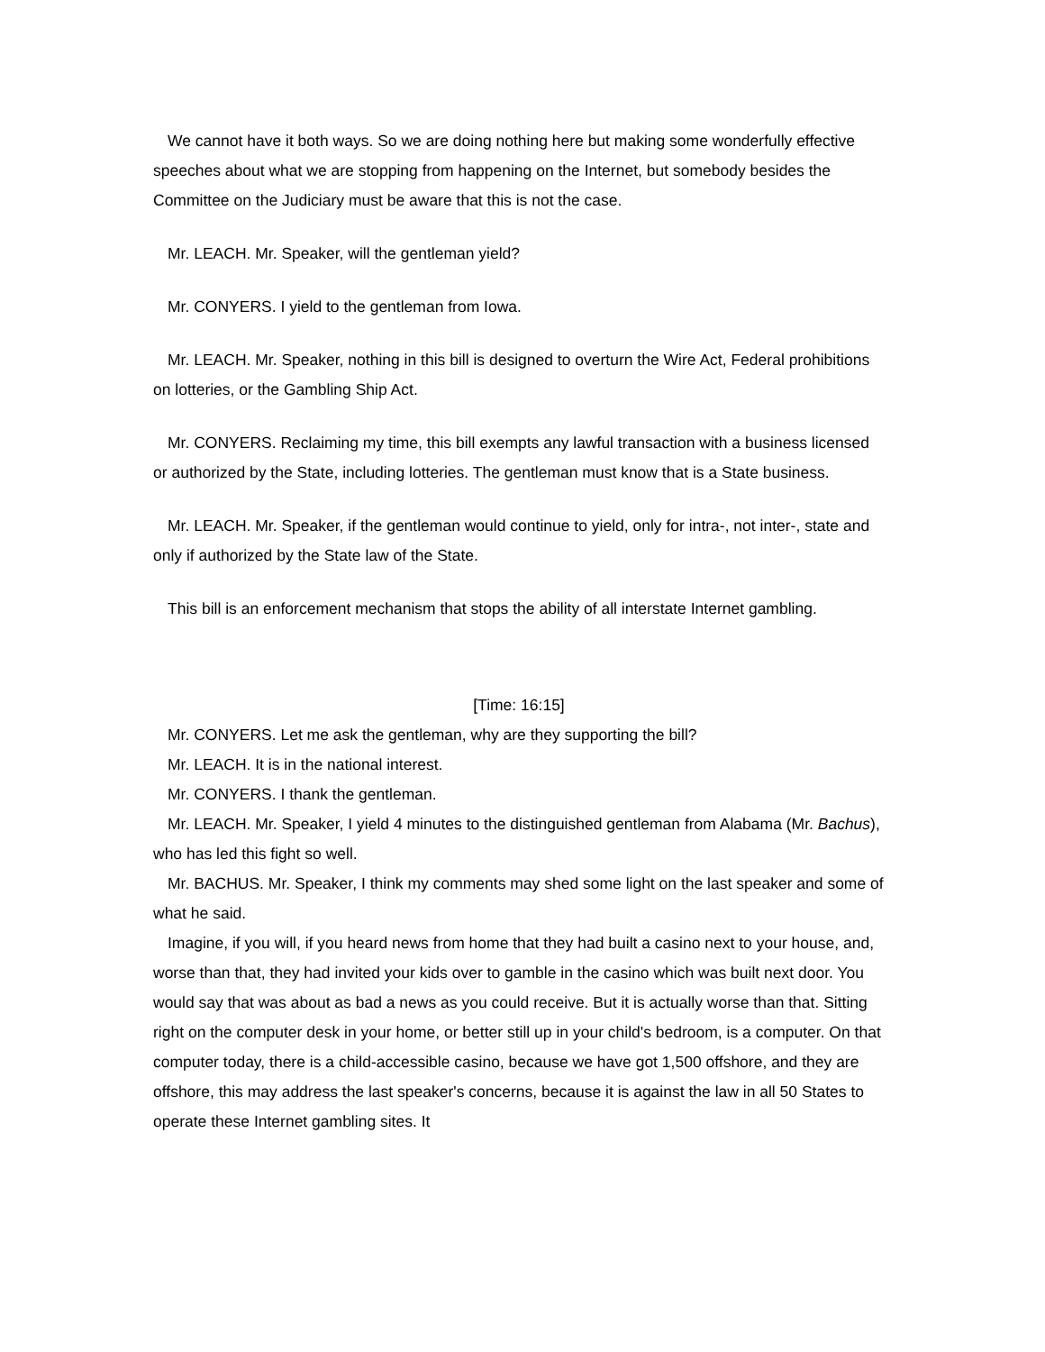We cannot have it both ways. So we are doing nothing here but making some wonderfully effective speeches about what we are stopping from happening on the Internet, but somebody besides the Committee on the Judiciary must be aware that this is not the case.
Mr. LEACH. Mr. Speaker, will the gentleman yield?
Mr. CONYERS. I yield to the gentleman from Iowa.
Mr. LEACH. Mr. Speaker, nothing in this bill is designed to overturn the Wire Act, Federal prohibitions on lotteries, or the Gambling Ship Act.
Mr. CONYERS. Reclaiming my time, this bill exempts any lawful transaction with a business licensed or authorized by the State, including lotteries. The gentleman must know that is a State business.
Mr. LEACH. Mr. Speaker, if the gentleman would continue to yield, only for intra-, not inter-, state and only if authorized by the State law of the State.
This bill is an enforcement mechanism that stops the ability of all interstate Internet gambling.
[Time: 16:15]
Mr. CONYERS. Let me ask the gentleman, why are they supporting the bill?
Mr. LEACH. It is in the national interest.
Mr. CONYERS. I thank the gentleman.
Mr. LEACH. Mr. Speaker, I yield 4 minutes to the distinguished gentleman from Alabama (Mr. Bachus), who has led this fight so well.
Mr. BACHUS. Mr. Speaker, I think my comments may shed some light on the last speaker and some of what he said.
Imagine, if you will, if you heard news from home that they had built a casino next to your house, and, worse than that, they had invited your kids over to gamble in the casino which was built next door. You would say that was about as bad a news as you could receive. But it is actually worse than that. Sitting right on the computer desk in your home, or better still up in your child's bedroom, is a computer. On that computer today, there is a child-accessible casino, because we have got 1,500 offshore, and they are offshore, this may address the last speaker's concerns, because it is against the law in all 50 States to operate these Internet gambling sites. It